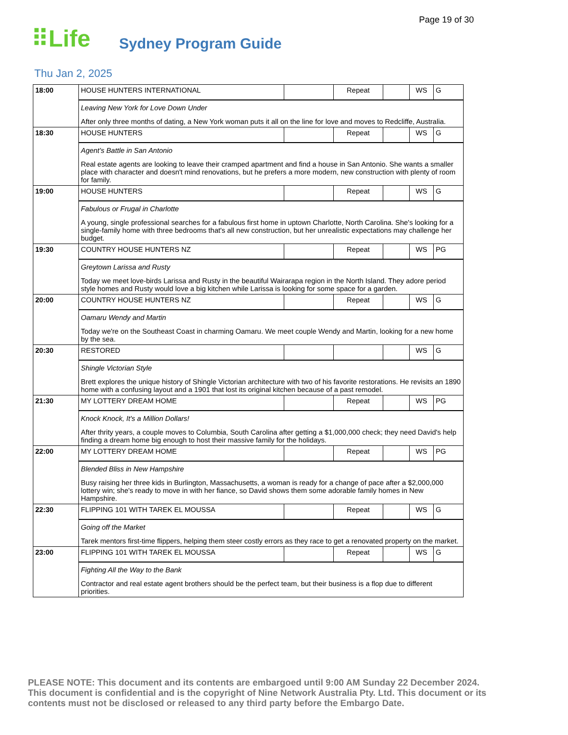Page 19 of 30
⠿Life Sydney Program Guide
Thu Jan 2, 2025
| 18:00 | HOUSE HUNTERS INTERNATIONAL | | Repeat | | WS | G |
| | Leaving New York for Love Down Under After only three months of dating, a New York woman puts it all on the line for love and moves to Redcliffe, Australia. | | | | | |
| 18:30 | HOUSE HUNTERS | | Repeat | | WS | G |
| | Agent's Battle in San Antonio Real estate agents are looking to leave their cramped apartment and find a house in San Antonio. She wants a smaller place with character and doesn't mind renovations, but he prefers a more modern, new construction with plenty of room for family. | | | | | |
| 19:00 | HOUSE HUNTERS | | Repeat | | WS | G |
| | Fabulous or Frugal in Charlotte A young, single professional searches for a fabulous first home in uptown Charlotte, North Carolina. She's looking for a single-family home with three bedrooms that's all new construction, but her unrealistic expectations may challenge her budget. | | | | | |
| 19:30 | COUNTRY HOUSE HUNTERS NZ | | Repeat | | WS | PG |
| | Greytown Larissa and Rusty Today we meet love-birds Larissa and Rusty in the beautiful Wairarapa region in the North Island. They adore period style homes and Rusty would love a big kitchen while Larissa is looking for some space for a garden. | | | | | |
| 20:00 | COUNTRY HOUSE HUNTERS NZ | | Repeat | | WS | G |
| | Oamaru Wendy and Martin Today we're on the Southeast Coast in charming Oamaru. We meet couple Wendy and Martin, looking for a new home by the sea. | | | | | |
| 20:30 | RESTORED | | | | WS | G |
| | Shingle Victorian Style Brett explores the unique history of Shingle Victorian architecture with two of his favorite restorations. He revisits an 1890 home with a confusing layout and a 1901 that lost its original kitchen because of a past remodel. | | | | | |
| 21:30 | MY LOTTERY DREAM HOME | | Repeat | | WS | PG |
| | Knock Knock, It's a Million Dollars! After thrity years, a couple moves to Columbia, South Carolina after getting a $1,000,000 check; they need David's help finding a dream home big enough to host their massive family for the holidays. | | | | | |
| 22:00 | MY LOTTERY DREAM HOME | | Repeat | | WS | PG |
| | Blended Bliss in New Hampshire Busy raising her three kids in Burlington, Massachusetts, a woman is ready for a change of pace after a $2,000,000 lottery win; she's ready to move in with her fiance, so David shows them some adorable family homes in New Hampshire. | | | | | |
| 22:30 | FLIPPING 101 WITH TAREK EL MOUSSA | | Repeat | | WS | G |
| | Going off the Market Tarek mentors first-time flippers, helping them steer costly errors as they race to get a renovated property on the market. | | | | | |
| 23:00 | FLIPPING 101 WITH TAREK EL MOUSSA | | Repeat | | WS | G |
| | Fighting All the Way to the Bank Contractor and real estate agent brothers should be the perfect team, but their business is a flop due to different priorities. | | | | | |
PLEASE NOTE: This document and its contents are embargoed until 9:00 AM Sunday 22 December 2024. This document is confidential and is the copyright of Nine Network Australia Pty. Ltd. This document or its contents must not be disclosed or released to any third party before the Embargo Date.